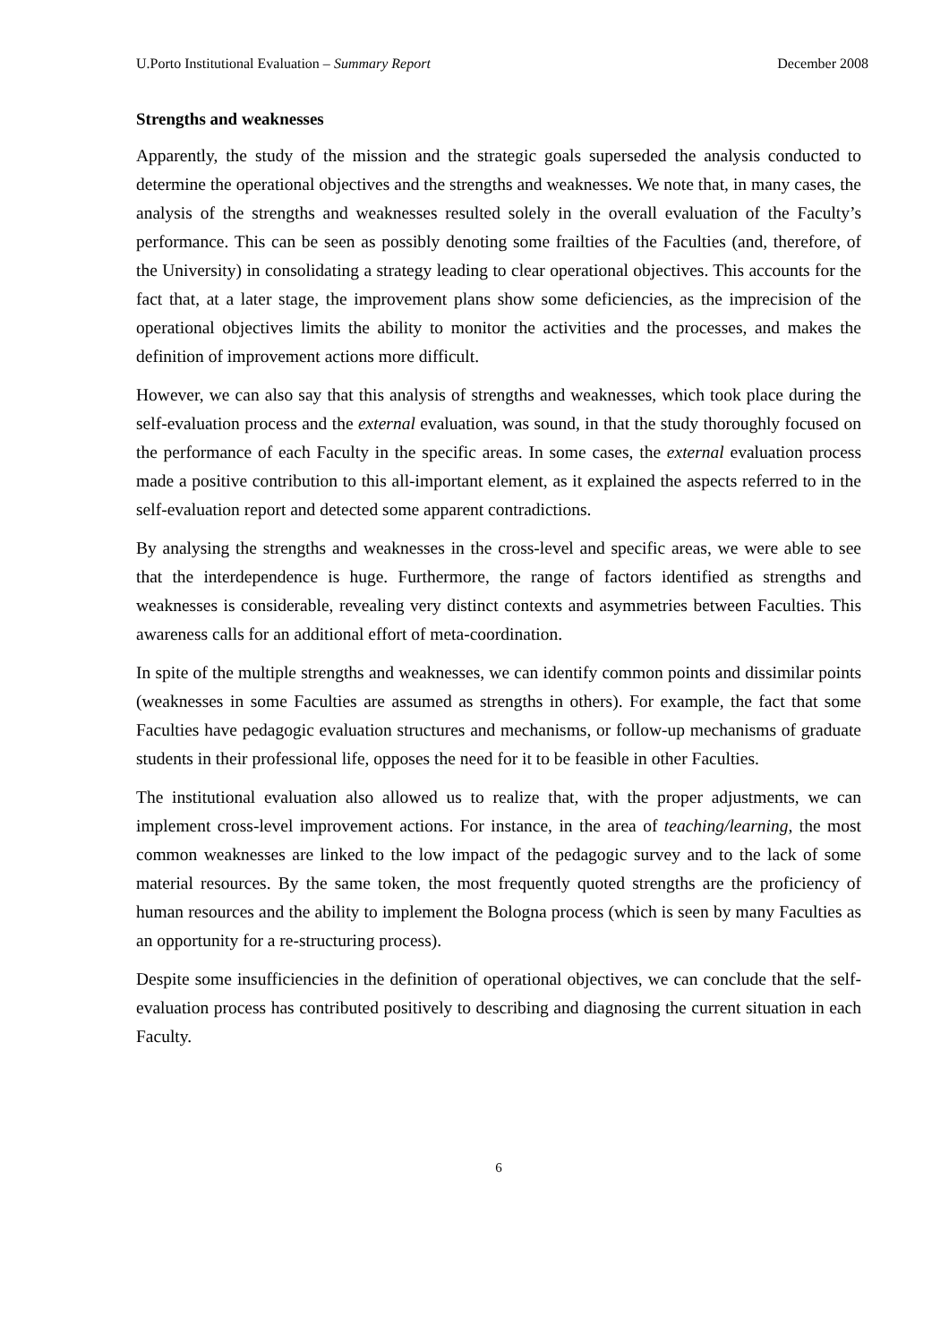U.Porto Institutional Evaluation – Summary Report December 2008
Strengths and weaknesses
Apparently, the study of the mission and the strategic goals superseded the analysis conducted to determine the operational objectives and the strengths and weaknesses. We note that, in many cases, the analysis of the strengths and weaknesses resulted solely in the overall evaluation of the Faculty’s performance. This can be seen as possibly denoting some frailties of the Faculties (and, therefore, of the University) in consolidating a strategy leading to clear operational objectives. This accounts for the fact that, at a later stage, the improvement plans show some deficiencies, as the imprecision of the operational objectives limits the ability to monitor the activities and the processes, and makes the definition of improvement actions more difficult.
However, we can also say that this analysis of strengths and weaknesses, which took place during the self-evaluation process and the external evaluation, was sound, in that the study thoroughly focused on the performance of each Faculty in the specific areas. In some cases, the external evaluation process made a positive contribution to this all-important element, as it explained the aspects referred to in the self-evaluation report and detected some apparent contradictions.
By analysing the strengths and weaknesses in the cross-level and specific areas, we were able to see that the interdependence is huge. Furthermore, the range of factors identified as strengths and weaknesses is considerable, revealing very distinct contexts and asymmetries between Faculties. This awareness calls for an additional effort of meta-coordination.
In spite of the multiple strengths and weaknesses, we can identify common points and dissimilar points (weaknesses in some Faculties are assumed as strengths in others). For example, the fact that some Faculties have pedagogic evaluation structures and mechanisms, or follow-up mechanisms of graduate students in their professional life, opposes the need for it to be feasible in other Faculties.
The institutional evaluation also allowed us to realize that, with the proper adjustments, we can implement cross-level improvement actions. For instance, in the area of teaching/learning, the most common weaknesses are linked to the low impact of the pedagogic survey and to the lack of some material resources. By the same token, the most frequently quoted strengths are the proficiency of human resources and the ability to implement the Bologna process (which is seen by many Faculties as an opportunity for a re-structuring process).
Despite some insufficiencies in the definition of operational objectives, we can conclude that the self-evaluation process has contributed positively to describing and diagnosing the current situation in each Faculty.
6